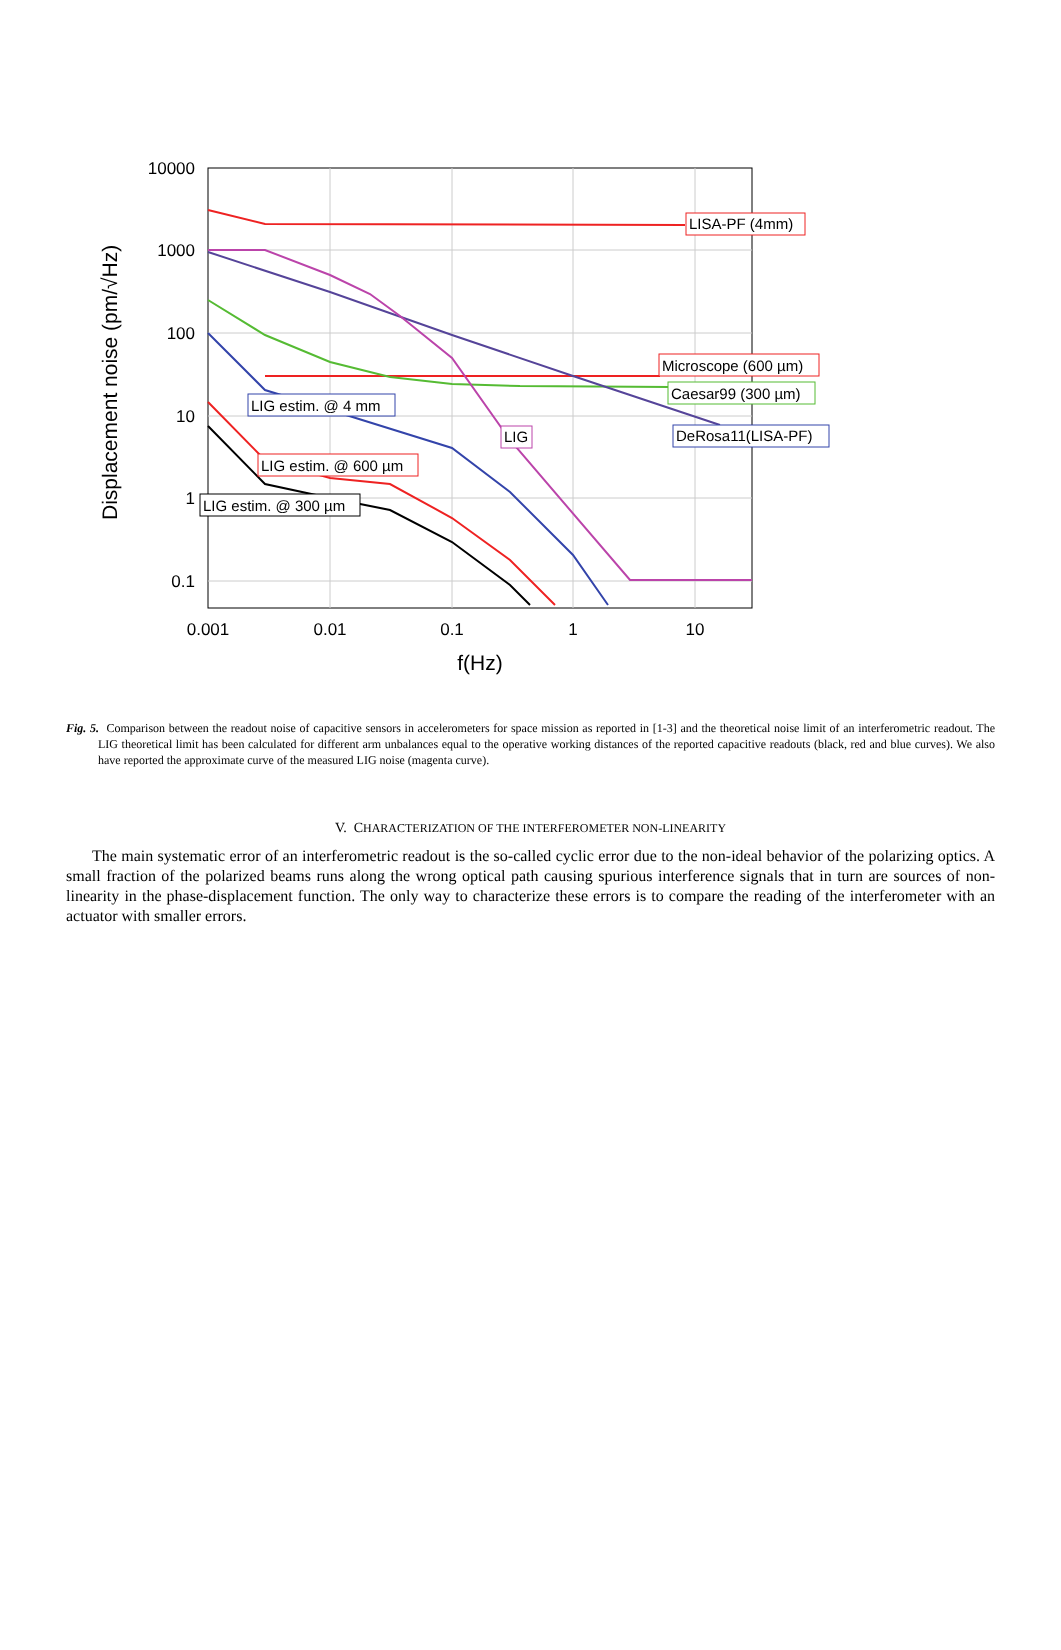10000
1000
100
10
1
0.1
0.001
0.01
0.1
1
10
f(Hz)
Displacement noise (pm/√Hz)
LISA-PF (4mm)
Microscope (600 µm)
Caesar99 (300 µm)
DeRosa11(LISA-PF)
LIG
LIG estim. @ 4 mm
LIG estim. @ 600 µm
LIG estim. @ 300 µm
Fig. 5. Comparison between the readout noise of capacitive sensors in accelerometers for space mission as reported in [1-3] and the theoretical noise limit of an interferometric readout. The LIG theoretical limit has been calculated for different arm unbalances equal to the operative working distances of the reported capacitive readouts (black, red and blue curves). We also have reported the approximate curve of the measured LIG noise (magenta curve).
V. CHARACTERIZATION OF THE INTERFEROMETER NON-LINEARITY
The main systematic error of an interferometric readout is the so-called cyclic error due to the non-ideal behavior of the polarizing optics. A small fraction of the polarized beams runs along the wrong optical path causing spurious interference signals that in turn are sources of non-linearity in the phase-displacement function. The only way to characterize these errors is to compare the reading of the interferometer with an actuator with smaller errors.